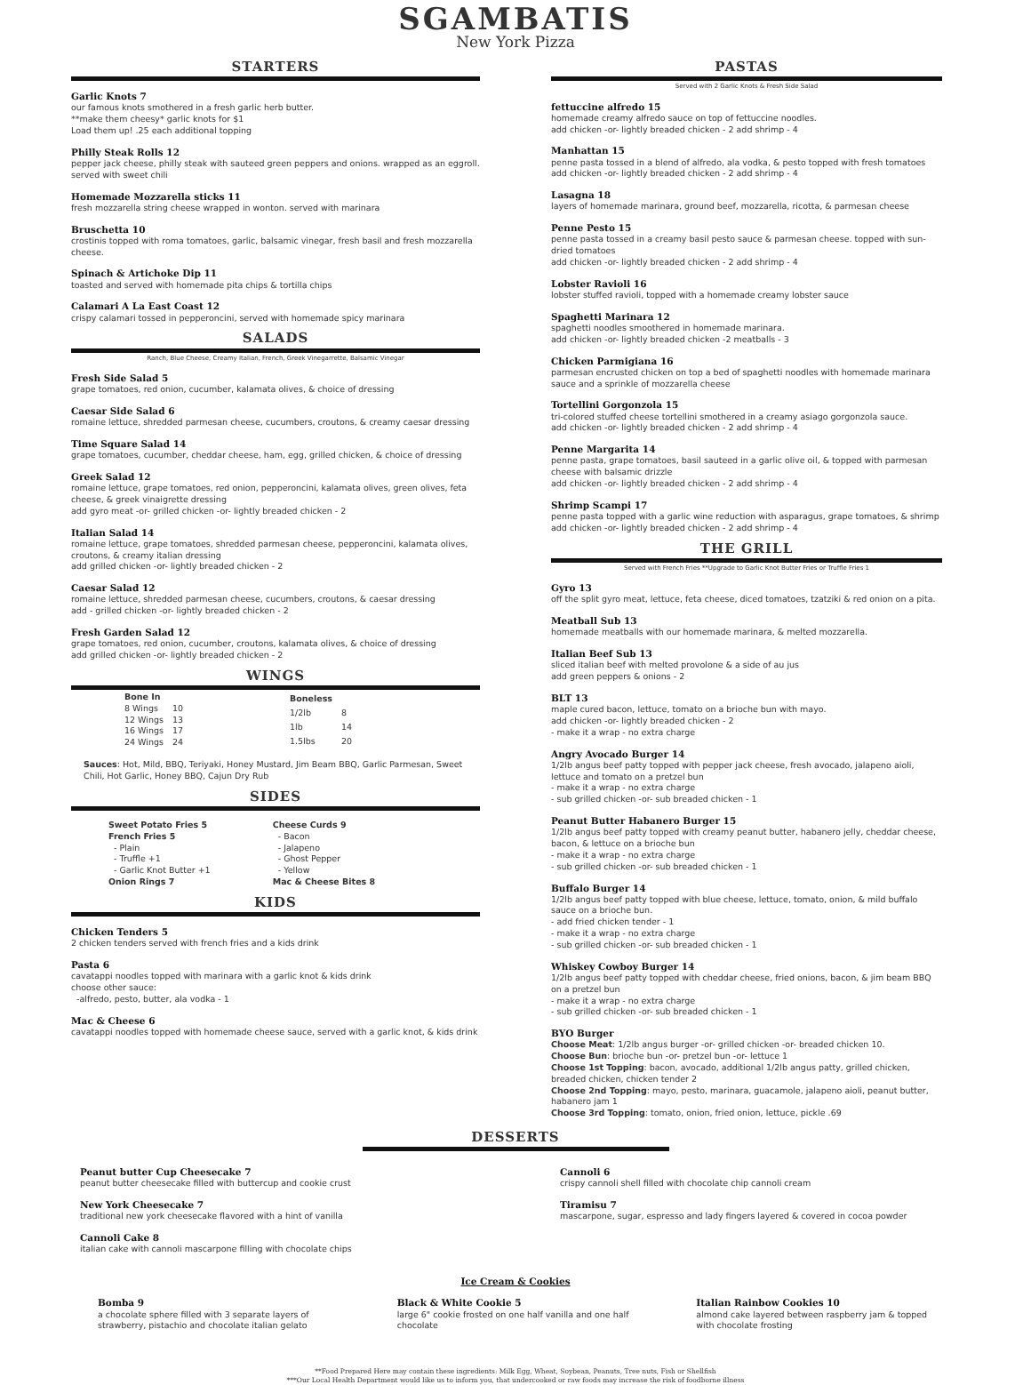SGAMBATIS
New York Pizza
STARTERS
Garlic Knots 7
our famous knots smothered in a fresh garlic herb butter.
**make them cheesy* garlic knots for $1
Load them up! .25 each additional topping
Philly Steak Rolls 12
pepper jack cheese, philly steak with sauteed green peppers and onions. wrapped as an eggroll. served with sweet chili
Homemade Mozzarella sticks 11
fresh mozzarella string cheese wrapped in wonton. served with marinara
Bruschetta 10
crostinis topped with roma tomatoes, garlic, balsamic vinegar, fresh basil and fresh mozzarella cheese.
Spinach & Artichoke Dip 11
toasted and served with homemade pita chips & tortilla chips
Calamari A La East Coast 12
crispy calamari tossed in pepperoncini, served with homemade spicy marinara
SALADS
Ranch, Blue Cheese, Creamy Italian, French, Greek Vinegarrette, Balsamic Vinegar
Fresh Side Salad 5
grape tomatoes, red onion, cucumber, kalamata olives, & choice of dressing
Caesar Side Salad 6
romaine lettuce, shredded parmesan cheese, cucumbers, croutons, & creamy caesar dressing
Time Square Salad 14
grape tomatoes, cucumber, cheddar cheese, ham, egg, grilled chicken, & choice of dressing
Greek Salad 12
romaine lettuce, grape tomatoes, red onion, pepperoncini, kalamata olives, green olives, feta cheese, & greek vinaigrette dressing
add gyro meat -or- grilled chicken -or- lightly breaded chicken - 2
Italian Salad 14
romaine lettuce, grape tomatoes, shredded parmesan cheese, pepperoncini, kalamata olives, croutons, & creamy italian dressing
add grilled chicken -or- lightly breaded chicken - 2
Caesar Salad 12
romaine lettuce, shredded parmesan cheese, cucumbers, croutons, & caesar dressing
add - grilled chicken -or- lightly breaded chicken - 2
Fresh Garden Salad 12
grape tomatoes, red onion, cucumber, croutons, kalamata olives, & choice of dressing
add grilled chicken -or- lightly breaded chicken - 2
WINGS
| Bone In | |
| --- | --- |
| 8 Wings | 10 |
| 12 Wings | 13 |
| 16 Wings | 17 |
| 24 Wings | 24 |
| Boneless | |
| --- | --- |
| 1/2lb | 8 |
| 1lb | 14 |
| 1.5lbs | 20 |
Sauces: Hot, Mild, BBQ, Teriyaki, Honey Mustard, Jim Beam BBQ, Garlic Parmesan, Sweet Chili, Hot Garlic, Honey BBQ, Cajun Dry Rub
SIDES
Sweet Potato Fries 5
French Fries 5
- Plain
- Truffle +1
- Garlic Knot Butter +1
Onion Rings 7
Cheese Curds 9
- Bacon
- Jalapeno
- Ghost Pepper
- Yellow
Mac & Cheese Bites 8
KIDS
Chicken Tenders 5
2 chicken tenders served with french fries and a kids drink
Pasta 6
cavatappi noodles topped with marinara with a garlic knot & kids drink
choose other sauce:
-alfredo, pesto, butter, ala vodka - 1
Mac & Cheese 6
cavatappi noodles topped with homemade cheese sauce, served with a garlic knot, & kids drink
PASTAS
Served with 2 Garlic Knots & Fresh Side Salad
fettuccine alfredo 15
homemade creamy alfredo sauce on top of fettuccine noodles.
add chicken -or- lightly breaded chicken - 2 add shrimp - 4
Manhattan 15
penne pasta tossed in a blend of alfredo, ala vodka, & pesto topped with fresh tomatoes
add chicken -or- lightly breaded chicken - 2 add shrimp - 4
Lasagna 18
layers of homemade marinara, ground beef, mozzarella, ricotta, & parmesan cheese
Penne Pesto 15
penne pasta tossed in a creamy basil pesto sauce & parmesan cheese. topped with sun-dried tomatoes
add chicken -or- lightly breaded chicken - 2 add shrimp - 4
Lobster Ravioli 16
lobster stuffed ravioli, topped with a homemade creamy lobster sauce
Spaghetti Marinara 12
spaghetti noodles smoothered in homemade marinara.
add chicken -or- lightly breaded chicken -2 meatballs - 3
Chicken Parmigiana 16
parmesan encrusted chicken on top a bed of spaghetti noodles with homemade marinara sauce and a sprinkle of mozzarella cheese
Tortellini Gorgonzola 15
tri-colored stuffed cheese tortellini smothered in a creamy asiago gorgonzola sauce.
add chicken -or- lightly breaded chicken - 2 add shrimp - 4
Penne Margarita 14
penne pasta, grape tomatoes, basil sauteed in a garlic olive oil, & topped with parmesan cheese with balsamic drizzle
add chicken -or- lightly breaded chicken - 2 add shrimp - 4
Shrimp Scampi 17
penne pasta topped with a garlic wine reduction with asparagus, grape tomatoes, & shrimp
add chicken -or- lightly breaded chicken - 2 add shrimp - 4
THE GRILL
Served with French Fries **Upgrade to Garlic Knot Butter Fries or Truffle Fries 1
Gyro 13
off the split gyro meat, lettuce, feta cheese, diced tomatoes, tzatziki & red onion on a pita.
Meatball Sub 13
homemade meatballs with our homemade marinara, & melted mozzarella.
Italian Beef Sub 13
sliced italian beef with melted provolone & a side of au jus
add green peppers & onions - 2
BLT 13
maple cured bacon, lettuce, tomato on a brioche bun with mayo.
add chicken -or- lightly breaded chicken - 2
- make it a wrap - no extra charge
Angry Avocado Burger 14
1/2lb angus beef patty topped with pepper jack cheese, fresh avocado, jalapeno aioli, lettuce and tomato on a pretzel bun
- make it a wrap - no extra charge
- sub grilled chicken -or- sub breaded chicken - 1
Peanut Butter Habanero Burger 15
1/2lb angus beef patty topped with creamy peanut butter, habanero jelly, cheddar cheese, bacon, & lettuce on a brioche bun
- make it a wrap - no extra charge
- sub grilled chicken -or- sub breaded chicken - 1
Buffalo Burger 14
1/2lb angus beef patty topped with blue cheese, lettuce, tomato, onion, & mild buffalo sauce on a brioche bun.
- add fried chicken tender - 1
- make it a wrap - no extra charge
- sub grilled chicken -or- sub breaded chicken - 1
Whiskey Cowboy Burger 14
1/2lb angus beef patty topped with cheddar cheese, fried onions, bacon, & jim beam BBQ on a pretzel bun
- make it a wrap - no extra charge
- sub grilled chicken -or- sub breaded chicken - 1
BYO Burger
Choose Meat: 1/2lb angus burger -or- grilled chicken -or- breaded chicken 10.
Choose Bun: brioche bun -or- pretzel bun -or- lettuce 1
Choose 1st Topping: bacon, avocado, additional 1/2lb angus patty, grilled chicken, breaded chicken, chicken tender 2
Choose 2nd Topping: mayo, pesto, marinara, guacamole, jalapeno aioli, peanut butter, habanero jam 1
Choose 3rd Topping: tomato, onion, fried onion, lettuce, pickle .69
DESSERTS
Peanut butter Cup Cheesecake 7
peanut butter cheesecake filled with buttercup and cookie crust
New York Cheesecake 7
traditional new york cheesecake flavored with a hint of vanilla
Cannoli Cake 8
italian cake with cannoli mascarpone filling with chocolate chips
Cannoli 6
crispy cannoli shell filled with chocolate chip cannoli cream
Tiramisu 7
mascarpone, sugar, espresso and lady fingers layered & covered in cocoa powder
Ice Cream & Cookies
Bomba 9
a chocolate sphere filled with 3 separate layers of strawberry, pistachio and chocolate italian gelato
Black & White Cookie 5
large 6" cookie frosted on one half vanilla and one half chocolate
Italian Rainbow Cookies 10
almond cake layered between raspberry jam & topped with chocolate frosting
**Food Prepared Here may contain these ingredients: Milk Egg, Wheat, Soybean, Peanuts, Tree nuts, Fish or Shellfish
***Our Local Health Department would like us to inform you, that undercooked or raw foods may increase the risk of foodborne illness